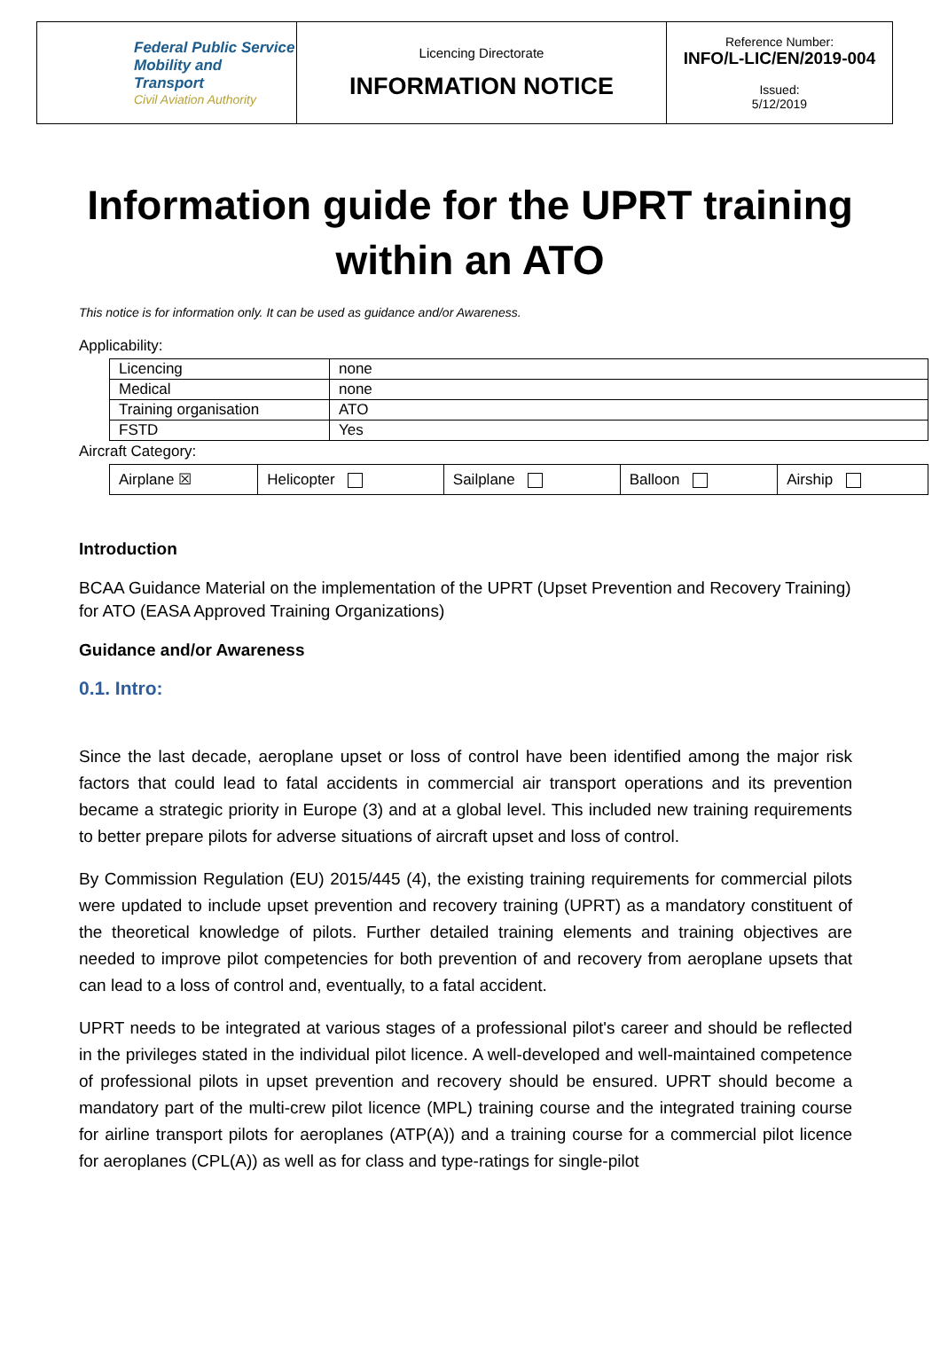| Federal Public Service Mobility and Transport Civil Aviation Authority | Licencing Directorate INFORMATION NOTICE | Reference Number: INFO/L-LIC/EN/2019-004 Issued: 5/12/2019 |
Information guide for the UPRT training within an ATO
This notice is for information only. It can be used as guidance and/or Awareness.
Applicability:
| Licencing | none |
| Medical | none |
| Training organisation | ATO |
| FSTD | Yes |
Aircraft Category:
| Airplane ☒ | Helicopter | Sailplane | Balloon | Airship |
Introduction
BCAA Guidance Material on the implementation of the UPRT (Upset Prevention and Recovery Training) for ATO (EASA Approved Training Organizations)
Guidance and/or Awareness
0.1. Intro:
Since the last decade, aeroplane upset or loss of control have been identified among the major risk factors that could lead to fatal accidents in commercial air transport operations and its prevention became a strategic priority in Europe (3) and at a global level. This included new training requirements to better prepare pilots for adverse situations of aircraft upset and loss of control.
By Commission Regulation (EU) 2015/445 (4), the existing training requirements for commercial pilots were updated to include upset prevention and recovery training (UPRT) as a mandatory constituent of the theoretical knowledge of pilots. Further detailed training elements and training objectives are needed to improve pilot competencies for both prevention of and recovery from aeroplane upsets that can lead to a loss of control and, eventually, to a fatal accident.
UPRT needs to be integrated at various stages of a professional pilot's career and should be reflected in the privileges stated in the individual pilot licence. A well-developed and well-maintained competence of professional pilots in upset prevention and recovery should be ensured. UPRT should become a mandatory part of the multi-crew pilot licence (MPL) training course and the integrated training course for airline transport pilots for aeroplanes (ATP(A)) and a training course for a commercial pilot licence for aeroplanes (CPL(A)) as well as for class and type-ratings for single-pilot